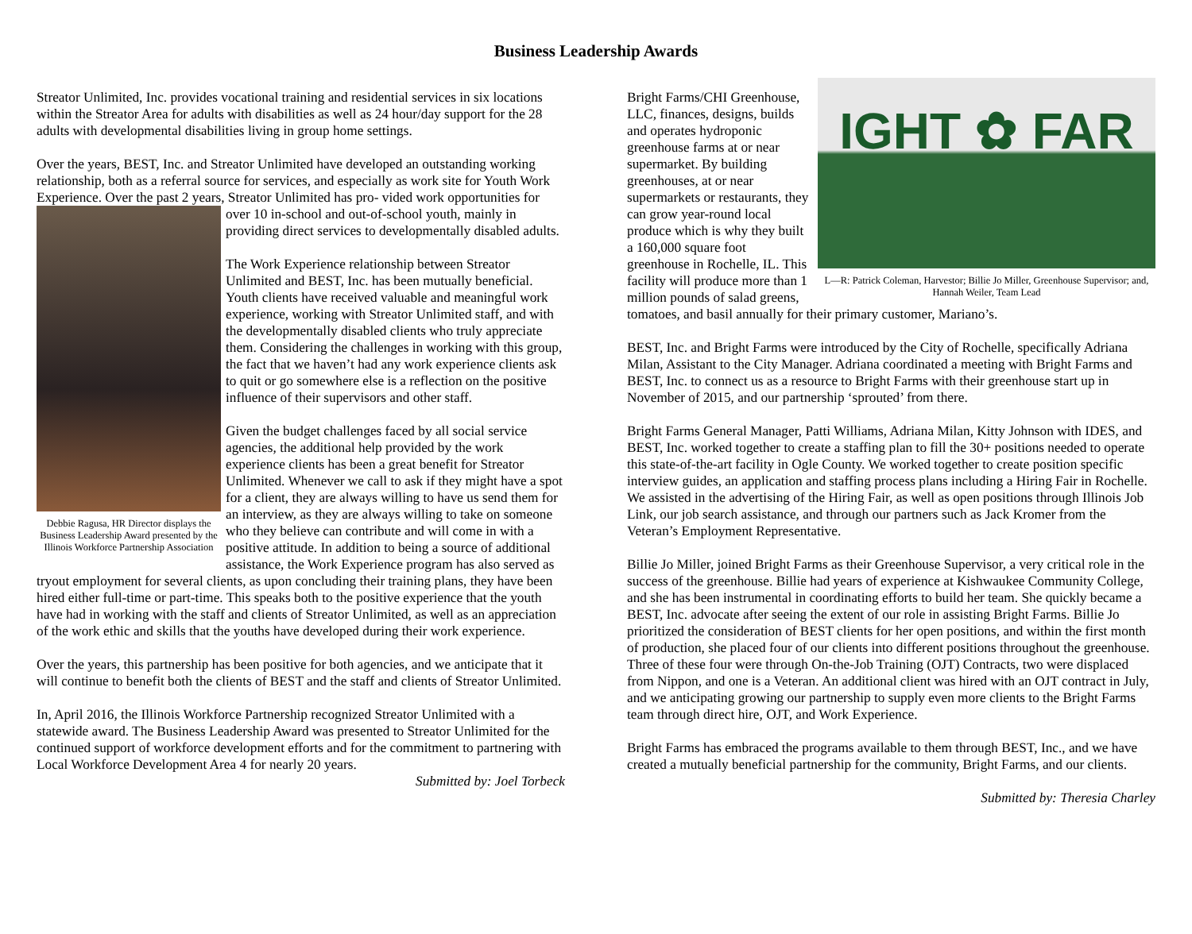Business Leadership Awards
Streator Unlimited, Inc. provides vocational training and residential services in six locations within the Streator Area for adults with disabilities as well as 24 hour/day support for the 28 adults with developmental disabilities living in group home settings.
Over the years, BEST, Inc. and Streator Unlimited have developed an outstanding working relationship, both as a referral source for services, and especially as work site for Youth Work Experience. Over the past 2 years, Streator Unlimited has pro- Debbie Ragusa, HR Director displays the Business Leadership Award presented by the Illinois Workforce Partnership Association vided work opportunities for over 10 in-school and out-of-school youth, mainly in providing direct services to developmentally disabled adults.
The Work Experience relationship between Streator Unlimited and BEST, Inc. has been mutually beneficial. Youth clients have received valuable and meaningful work experience, working with Streator Unlimited staff, and with the developmentally disabled clients who truly appreciate them. Considering the challenges in working with this group, the fact that we haven’t had any work experience clients ask to quit or go somewhere else is a reflection on the positive influence of their supervisors and other staff.
Given the budget challenges faced by all social service agencies, the additional help provided by the work experience clients has been a great benefit for Streator Unlimited. Whenever we call to ask if they might have a spot for a client, they are always willing to have us send them for an interview, as they are always willing to take on someone who they believe can contribute and will come in with a positive attitude. In addition to being a source of additional assistance, the Work Experience program has also served as tryout employment for several clients, as upon concluding their training plans, they have been hired either full-time or part-time. This speaks both to the positive experience that the youth have had in working with the staff and clients of Streator Unlimited, as well as an appreciation of the work ethic and skills that the youths have developed during their work experience.
Over the years, this partnership has been positive for both agencies, and we anticipate that it will continue to benefit both the clients of BEST and the staff and clients of Streator Unlimited.
In, April 2016, the Illinois Workforce Partnership recognized Streator Unlimited with a statewide award. The Business Leadership Award was presented to Streator Unlimited for the continued support of workforce development efforts and for the commitment to partnering with Local Workforce Development Area 4 for nearly 20 years.
Submitted by: Joel Torbeck
IGHT ✿ FAR
L—R: Patrick Coleman, Harvestor; Billie Jo Miller, Greenhouse Supervisor; and, Hannah Weiler, Team Lead Bright Farms/CHI Greenhouse, LLC, finances, designs, builds and operates hydroponic greenhouse farms at or near supermarket. By building greenhouses, at or near supermarkets or restaurants, they can grow year-round local produce which is why they built a 160,000 square foot greenhouse in Rochelle, IL. This facility will produce more than 1 million pounds of salad greens, tomatoes, and basil annually for their primary customer, Mariano’s.
BEST, Inc. and Bright Farms were introduced by the City of Rochelle, specifically Adriana Milan, Assistant to the City Manager. Adriana coordinated a meeting with Bright Farms and BEST, Inc. to connect us as a resource to Bright Farms with their greenhouse start up in November of 2015, and our partnership ‘sprouted’ from there.
Bright Farms General Manager, Patti Williams, Adriana Milan, Kitty Johnson with IDES, and BEST, Inc. worked together to create a staffing plan to fill the 30+ positions needed to operate this state-of-the-art facility in Ogle County. We worked together to create position specific interview guides, an application and staffing process plans including a Hiring Fair in Rochelle. We assisted in the advertising of the Hiring Fair, as well as open positions through Illinois Job Link, our job search assistance, and through our partners such as Jack Kromer from the Veteran’s Employment Representative.
Billie Jo Miller, joined Bright Farms as their Greenhouse Supervisor, a very critical role in the success of the greenhouse. Billie had years of experience at Kishwaukee Community College, and she has been instrumental in coordinating efforts to build her team. She quickly became a BEST, Inc. advocate after seeing the extent of our role in assisting Bright Farms. Billie Jo prioritized the consideration of BEST clients for her open positions, and within the first month of production, she placed four of our clients into different positions throughout the greenhouse. Three of these four were through On-the-Job Training (OJT) Contracts, two were displaced from Nippon, and one is a Veteran. An additional client was hired with an OJT contract in July, and we anticipating growing our partnership to supply even more clients to the Bright Farms team through direct hire, OJT, and Work Experience.
Bright Farms has embraced the programs available to them through BEST, Inc., and we have created a mutually beneficial partnership for the community, Bright Farms, and our clients.
Submitted by: Theresia Charley